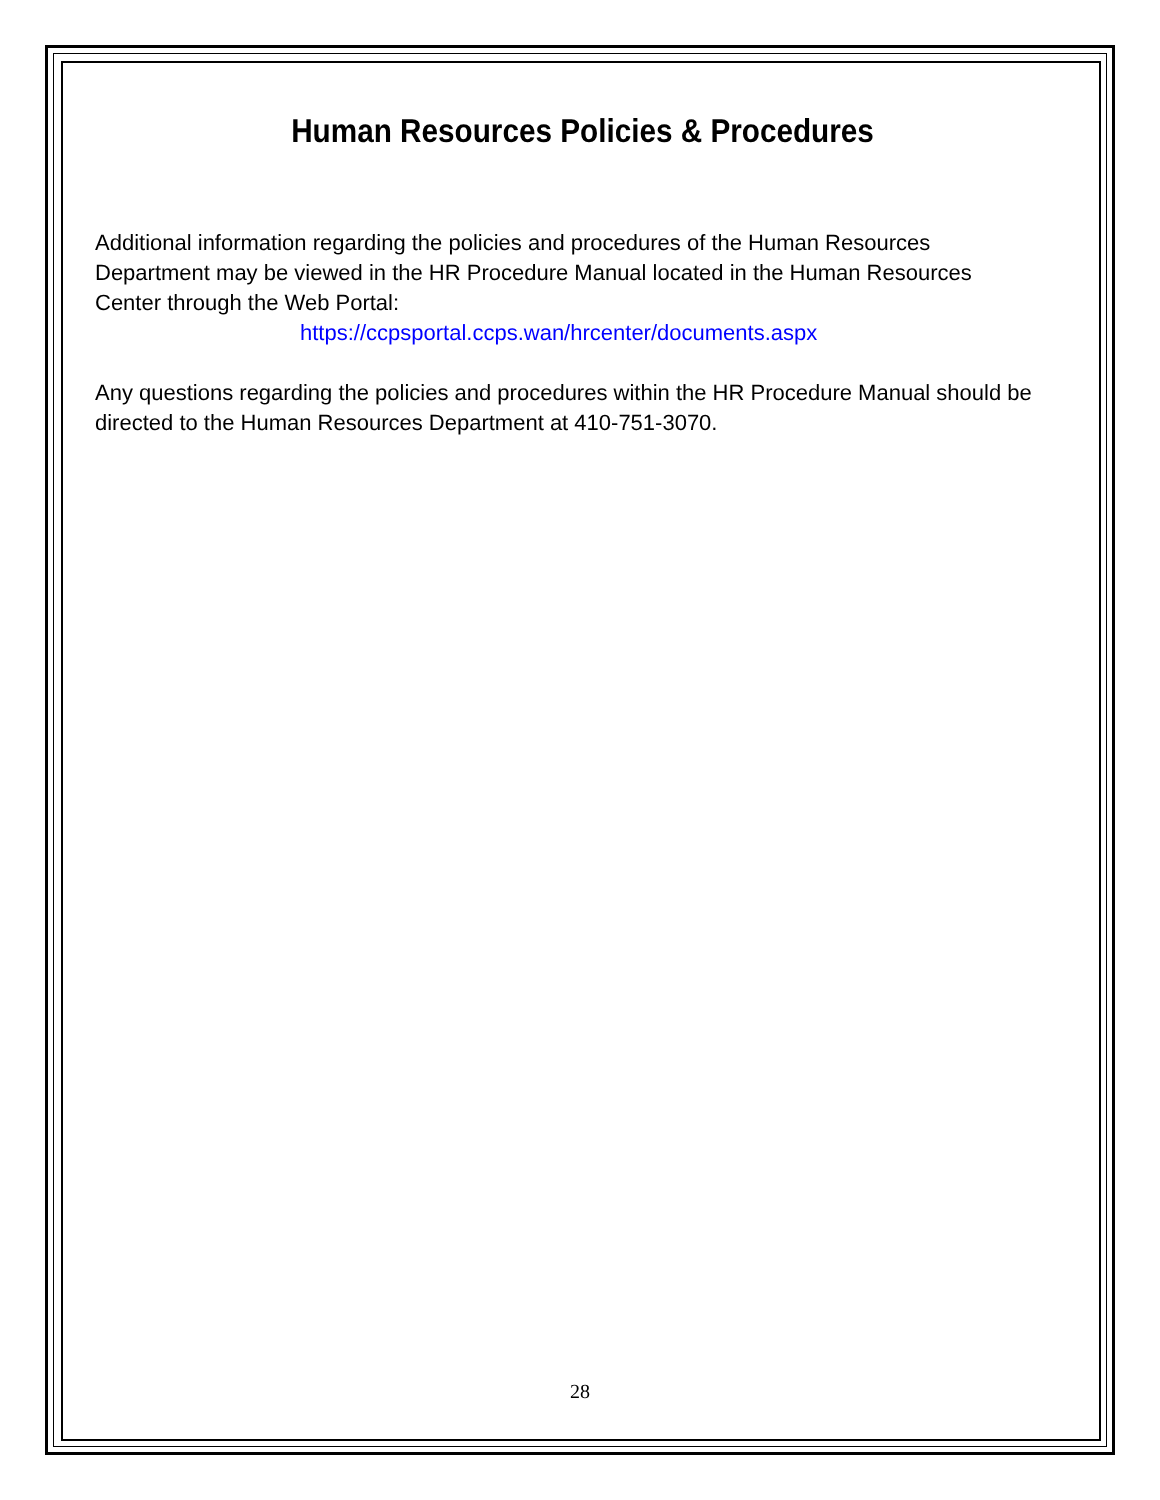Human Resources Policies & Procedures
Additional information regarding the policies and procedures of the Human Resources
Department may be viewed in the HR Procedure Manual located in the Human Resources
Center through the Web Portal:
https://ccpsportal.ccps.wan/hrcenter/documents.aspx
Any questions regarding the policies and procedures within the HR Procedure Manual should be directed to the Human Resources Department at 410-751-3070.
28